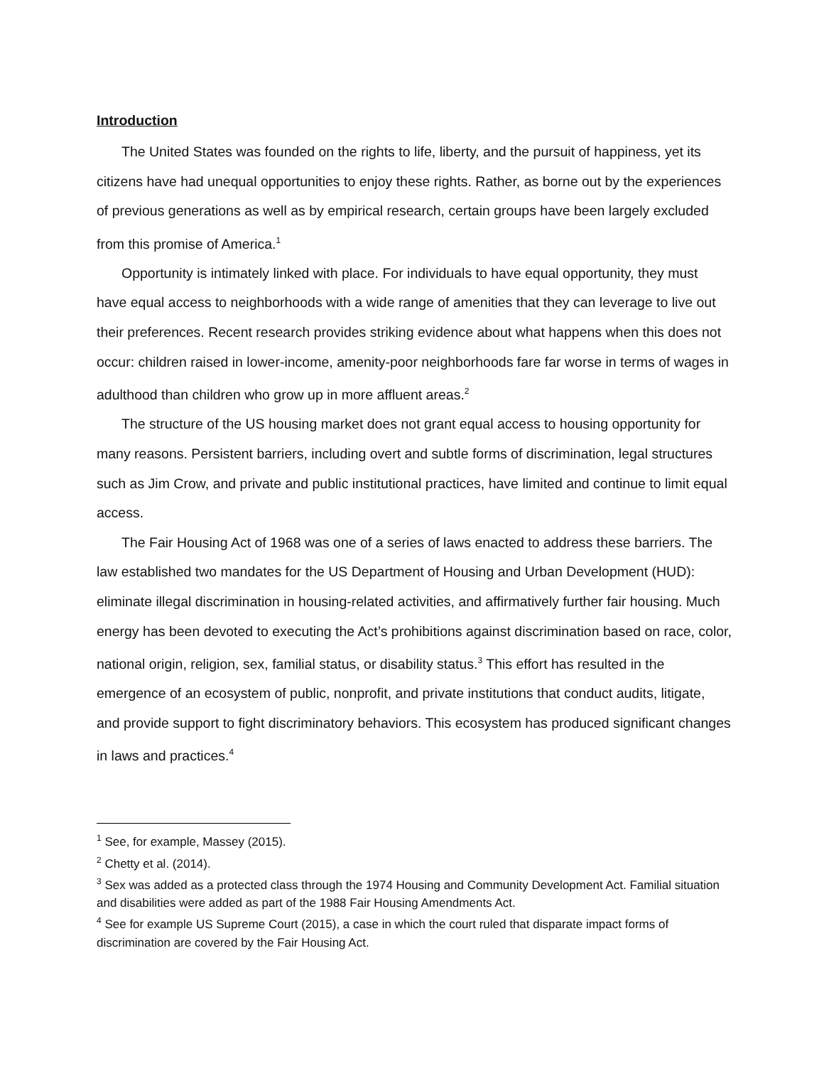Introduction
The United States was founded on the rights to life, liberty, and the pursuit of happiness, yet its citizens have had unequal opportunities to enjoy these rights. Rather, as borne out by the experiences of previous generations as well as by empirical research, certain groups have been largely excluded from this promise of America.<sup>1</sup>
Opportunity is intimately linked with place. For individuals to have equal opportunity, they must have equal access to neighborhoods with a wide range of amenities that they can leverage to live out their preferences. Recent research provides striking evidence about what happens when this does not occur: children raised in lower-income, amenity-poor neighborhoods fare far worse in terms of wages in adulthood than children who grow up in more affluent areas.<sup>2</sup>
The structure of the US housing market does not grant equal access to housing opportunity for many reasons. Persistent barriers, including overt and subtle forms of discrimination, legal structures such as Jim Crow, and private and public institutional practices, have limited and continue to limit equal access.
The Fair Housing Act of 1968 was one of a series of laws enacted to address these barriers. The law established two mandates for the US Department of Housing and Urban Development (HUD): eliminate illegal discrimination in housing-related activities, and affirmatively further fair housing. Much energy has been devoted to executing the Act’s prohibitions against discrimination based on race, color, national origin, religion, sex, familial status, or disability status.<sup>3</sup> This effort has resulted in the emergence of an ecosystem of public, nonprofit, and private institutions that conduct audits, litigate, and provide support to fight discriminatory behaviors. This ecosystem has produced significant changes in laws and practices.<sup>4</sup>
<sup>1</sup> See, for example, Massey (2015).
<sup>2</sup> Chetty et al. (2014).
<sup>3</sup> Sex was added as a protected class through the 1974 Housing and Community Development Act. Familial situation and disabilities were added as part of the 1988 Fair Housing Amendments Act.
<sup>4</sup> See for example US Supreme Court (2015), a case in which the court ruled that disparate impact forms of discrimination are covered by the Fair Housing Act.